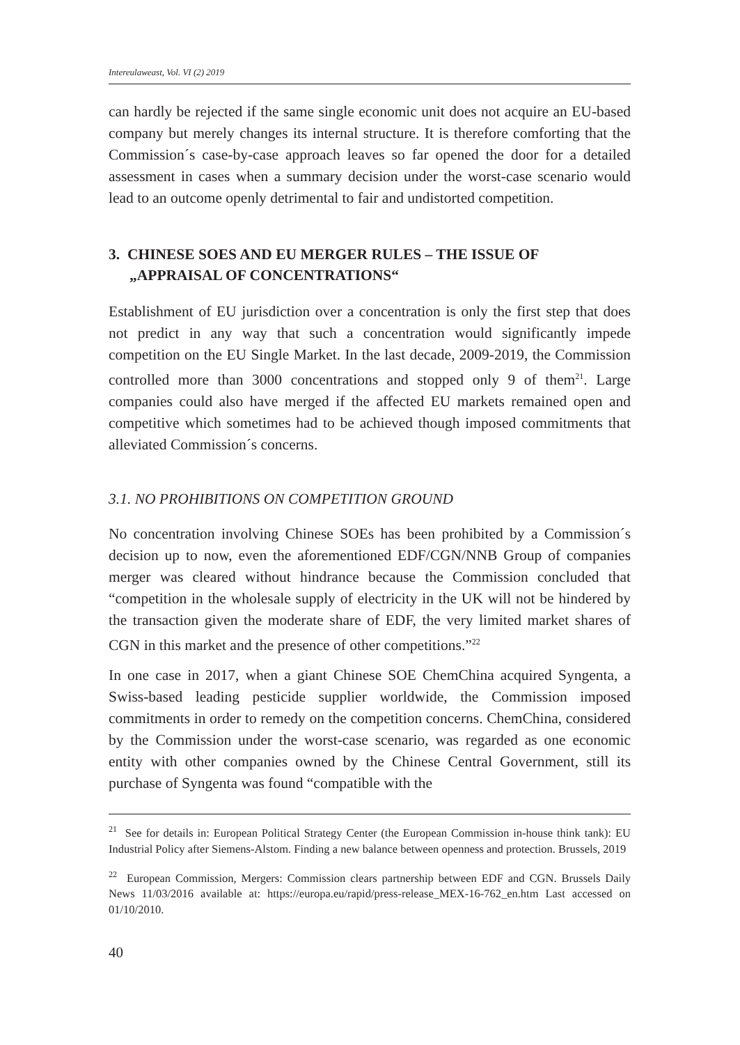Intereulaweast, Vol. VI (2) 2019
can hardly be rejected if the same single economic unit does not acquire an EU-based company but merely changes its internal structure. It is therefore comforting that the Commission´s case-by-case approach leaves so far opened the door for a detailed assessment in cases when a summary decision under the worst-case scenario would lead to an outcome openly detrimental to fair and undistorted competition.
3. CHINESE SOES AND EU MERGER RULES – THE ISSUE OF „APPRAISAL OF CONCENTRATIONS“
Establishment of EU jurisdiction over a concentration is only the first step that does not predict in any way that such a concentration would significantly impede competition on the EU Single Market. In the last decade, 2009-2019, the Commission controlled more than 3000 concentrations and stopped only 9 of them<sup>21</sup>. Large companies could also have merged if the affected EU markets remained open and competitive which sometimes had to be achieved though imposed commitments that alleviated Commission´s concerns.
3.1. NO PROHIBITIONS ON COMPETITION GROUND
No concentration involving Chinese SOEs has been prohibited by a Commission´s decision up to now, even the aforementioned EDF/CGN/NNB Group of companies merger was cleared without hindrance because the Commission concluded that “competition in the wholesale supply of electricity in the UK will not be hindered by the transaction given the moderate share of EDF, the very limited market shares of CGN in this market and the presence of other competitions.”<sup>22</sup>
In one case in 2017, when a giant Chinese SOE ChemChina acquired Syngenta, a Swiss-based leading pesticide supplier worldwide, the Commission imposed commitments in order to remedy on the competition concerns. ChemChina, considered by the Commission under the worst-case scenario, was regarded as one economic entity with other companies owned by the Chinese Central Government, still its purchase of Syngenta was found “compatible with the
<sup>21</sup> See for details in: European Political Strategy Center (the European Commission in-house think tank): EU Industrial Policy after Siemens-Alstom. Finding a new balance between openness and protection. Brussels, 2019
<sup>22</sup> European Commission, Mergers: Commission clears partnership between EDF and CGN. Brussels Daily News 11/03/2016 available at: https://europa.eu/rapid/press-release_MEX-16-762_en.htm Last accessed on 01/10/2010.
40